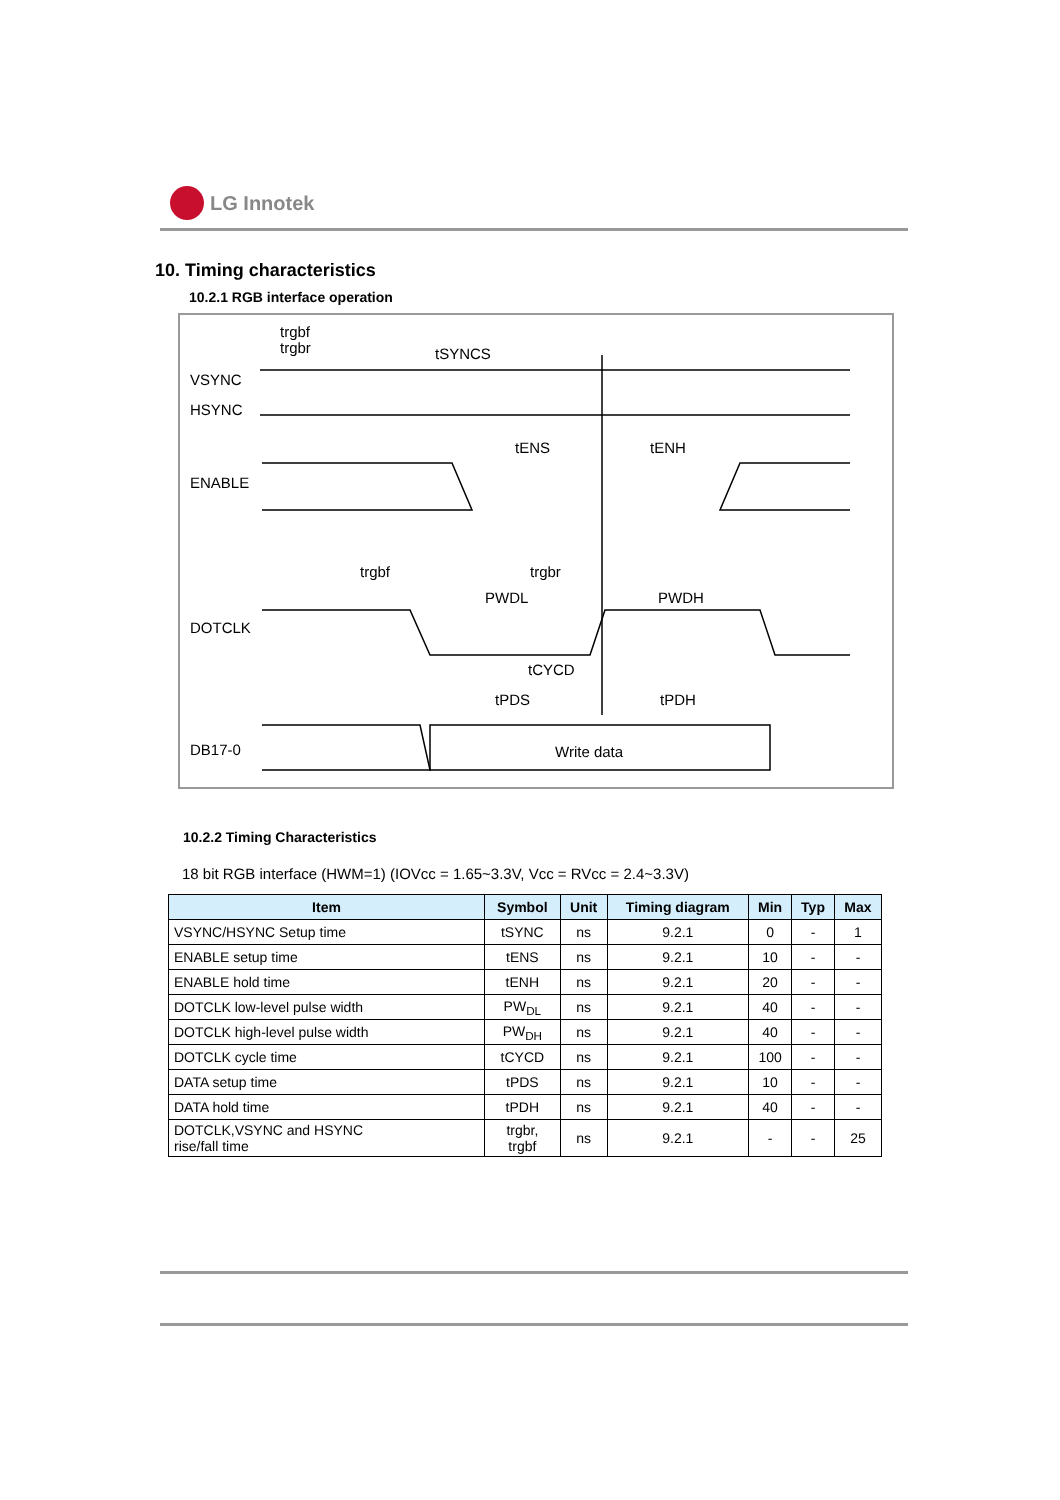LG Innotek
10. Timing characteristics
10.2.1 RGB interface operation
VSYNC
HSYNC
ENABLE
DOTCLK
DB17-0
trgbf
trgbr
tSYNCS
tENS
tENH
trgbf
trgbr
PWDL
PWDH
tCYCD
tPDS
tPDH
Write data
10.2.2 Timing Characteristics
18 bit RGB interface (HWM=1) (IOVcc = 1.65~3.3V, Vcc = RVcc = 2.4~3.3V)
| Item | Symbol | Unit | Timing diagram | Min | Typ | Max |
| --- | --- | --- | --- | --- | --- | --- |
| VSYNC/HSYNC Setup time | tSYNC | ns | 9.2.1 | 0 | - | 1 |
| ENABLE setup time | tENS | ns | 9.2.1 | 10 | - | - |
| ENABLE hold time | tENH | ns | 9.2.1 | 20 | - | - |
| DOTCLK low-level pulse width | PW<sub>DL</sub> | ns | 9.2.1 | 40 | - | - |
| DOTCLK high-level pulse width | PW<sub>DH</sub> | ns | 9.2.1 | 40 | - | - |
| DOTCLK cycle time | tCYCD | ns | 9.2.1 | 100 | - | - |
| DATA setup time | tPDS | ns | 9.2.1 | 10 | - | - |
| DATA hold time | tPDH | ns | 9.2.1 | 40 | - | - |
| DOTCLK,VSYNC and HSYNC rise/fall time | trgbr, trgbf | ns | 9.2.1 | - | - | 25 |